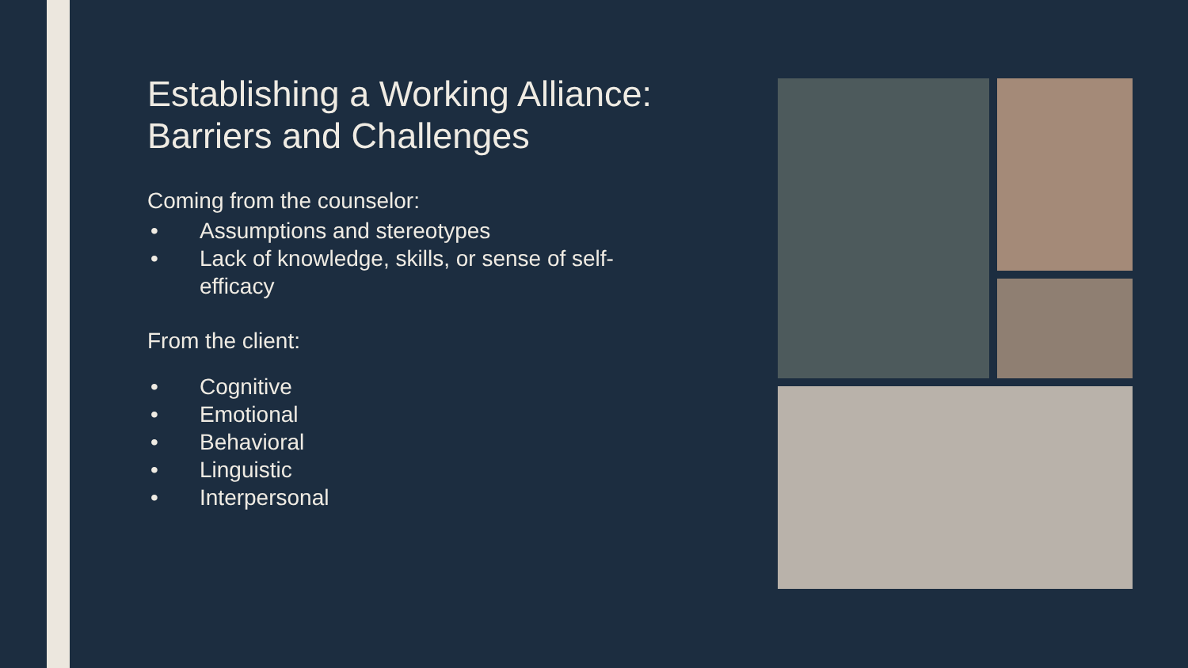Establishing a Working Alliance: Barriers and Challenges
Coming from the counselor:
• Assumptions and stereotypes
• Lack of knowledge, skills, or sense of self-efficacy
From the client:
• Cognitive
• Emotional
• Behavioral
• Linguistic
• Interpersonal